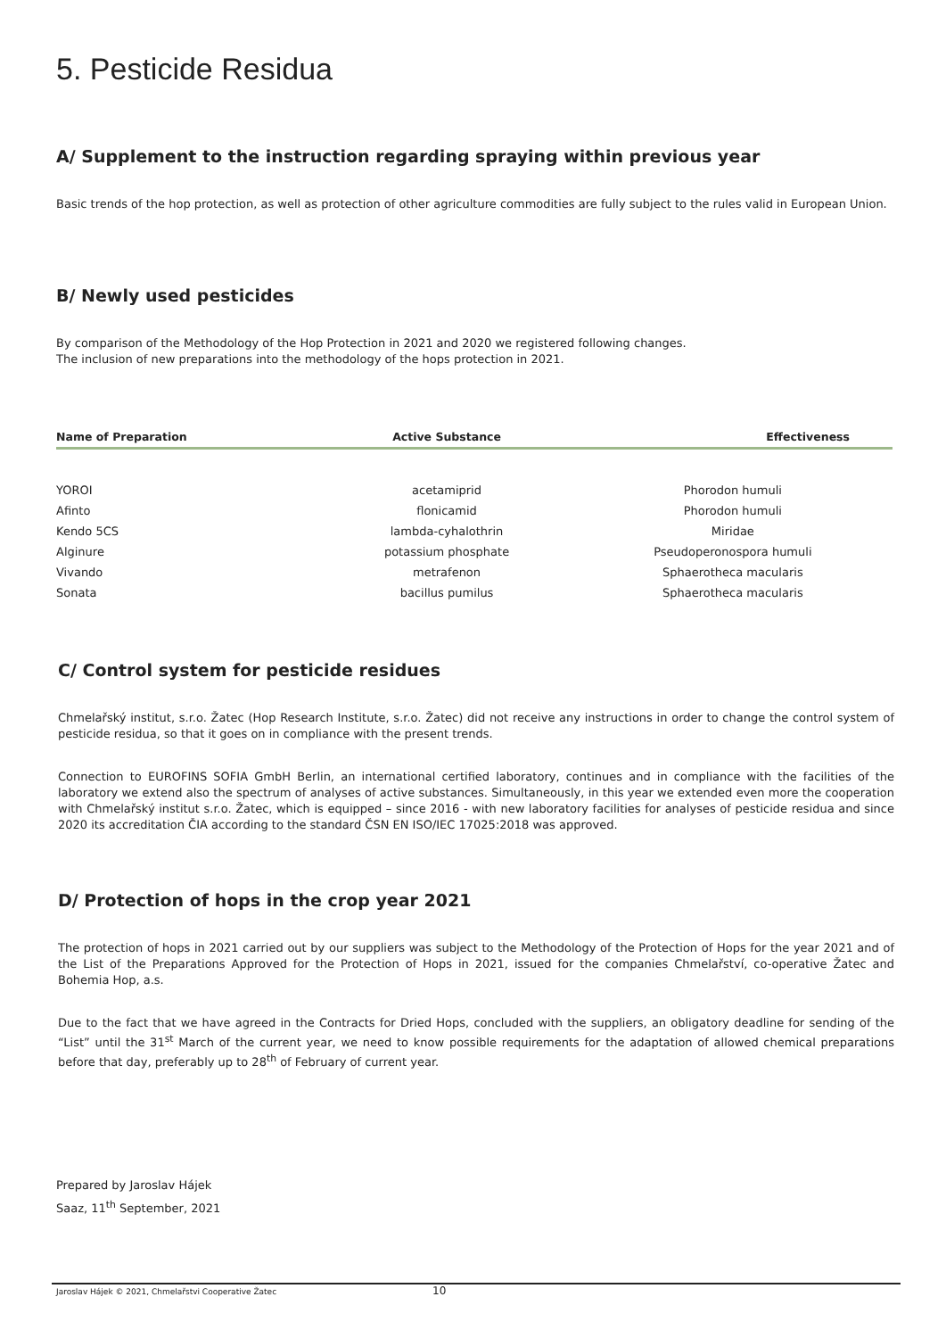5. Pesticide Residua
A/ Supplement to the instruction regarding spraying within previous year
Basic trends of the hop protection, as well as protection of other agriculture commodities are fully subject to the rules valid in European Union.
B/ Newly used pesticides
By comparison of the Methodology of the Hop Protection in 2021 and 2020 we registered following changes.
The inclusion of new preparations into the methodology of the hops protection in 2021.
| Name of Preparation | Active Substance | Effectiveness |
| --- | --- | --- |
| YOROI | acetamiprid | Phorodon humuli |
| Afinto | flonicamid | Phorodon humuli |
| Kendo 5CS | lambda-cyhalothrin | Miridae |
| Alginure | potassium phosphate | Pseudoperonospora humuli |
| Vivando | metrafenon | Sphaerotheca macularis |
| Sonata | bacillus pumilus | Sphaerotheca macularis |
C/ Control system for pesticide residues
Chmelařský institut, s.r.o. Žatec (Hop Research Institute, s.r.o. Žatec) did not receive any instructions in order to change the control system of pesticide residua, so that it goes on in compliance with the present trends.
Connection to EUROFINS SOFIA GmbH Berlin, an international certified laboratory, continues and in compliance with the facilities of the laboratory we extend also the spectrum of analyses of active substances. Simultaneously, in this year we extended even more the cooperation with Chmelařský institut s.r.o. Žatec, which is equipped – since 2016 - with new laboratory facilities for analyses of pesticide residua and since 2020 its accreditation ČIA according to the standard ČSN EN ISO/IEC 17025:2018 was approved.
D/ Protection of hops in the crop year 2021
The protection of hops in 2021 carried out by our suppliers was subject to the Methodology of the Protection of Hops for the year 2021 and of the List of the Preparations Approved for the Protection of Hops in 2021, issued for the companies Chmelařství, co-operative Žatec and Bohemia Hop, a.s.
Due to the fact that we have agreed in the Contracts for Dried Hops, concluded with the suppliers, an obligatory deadline for sending of the “List” until the 31<sup>st</sup> March of the current year, we need to know possible requirements for the adaptation of allowed chemical preparations before that day, preferably up to 28<sup>th</sup> of February of current year.
Prepared by Jaroslav Hájek
Saaz, 11<sup>th</sup> September, 2021
Jaroslav Hájek © 2021, Chmelařstvi Cooperative Žatec 10